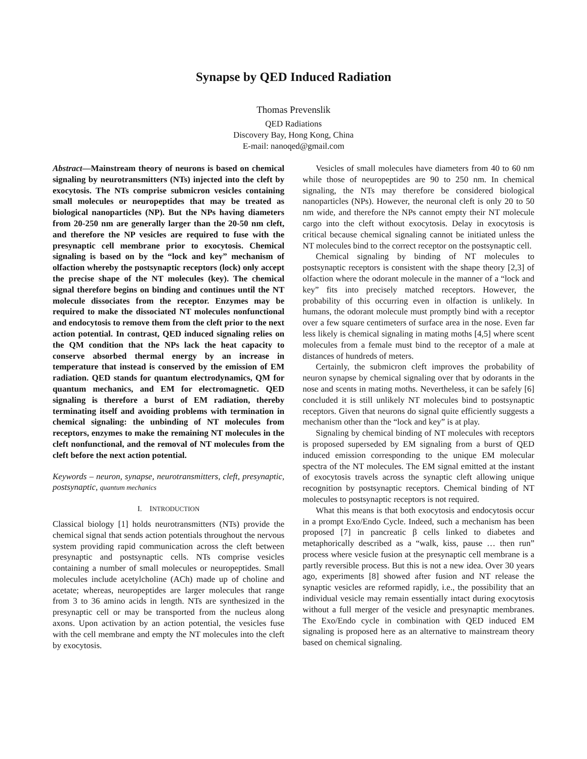Synapse by QED Induced Radiation
Thomas Prevenslik
QED Radiations
Discovery Bay, Hong Kong, China
E-mail: nanoqed@gmail.com
Abstract—Mainstream theory of neurons is based on chemical signaling by neurotransmitters (NTs) injected into the cleft by exocytosis. The NTs comprise submicron vesicles containing small molecules or neuropeptides that may be treated as biological nanoparticles (NP). But the NPs having diameters from 20-250 nm are generally larger than the 20-50 nm cleft, and therefore the NP vesicles are required to fuse with the presynaptic cell membrane prior to exocytosis. Chemical signaling is based on by the “lock and key” mechanism of olfaction whereby the postsynaptic receptors (lock) only accept the precise shape of the NT molecules (key). The chemical signal therefore begins on binding and continues until the NT molecule dissociates from the receptor. Enzymes may be required to make the dissociated NT molecules nonfunctional and endocytosis to remove them from the cleft prior to the next action potential. In contrast, QED induced signaling relies on the QM condition that the NPs lack the heat capacity to conserve absorbed thermal energy by an increase in temperature that instead is conserved by the emission of EM radiation. QED stands for quantum electrodynamics, QM for quantum mechanics, and EM for electromagnetic. QED signaling is therefore a burst of EM radiation, thereby terminating itself and avoiding problems with termination in chemical signaling: the unbinding of NT molecules from receptors, enzymes to make the remaining NT molecules in the cleft nonfunctional, and the removal of NT molecules from the cleft before the next action potential.
Keywords – neuron, synapse, neurotransmitters, cleft, presynaptic, postsynaptic, quantum mechanics
I. INTRODUCTION
Classical biology [1] holds neurotransmitters (NTs) provide the chemical signal that sends action potentials throughout the nervous system providing rapid communication across the cleft between presynaptic and postsynaptic cells. NTs comprise vesicles containing a number of small molecules or neuropeptides. Small molecules include acetylcholine (ACh) made up of choline and acetate; whereas, neuropeptides are larger molecules that range from 3 to 36 amino acids in length. NTs are synthesized in the presynaptic cell or may be transported from the nucleus along axons. Upon activation by an action potential, the vesicles fuse with the cell membrane and empty the NT molecules into the cleft by exocytosis.
Vesicles of small molecules have diameters from 40 to 60 nm while those of neuropeptides are 90 to 250 nm. In chemical signaling, the NTs may therefore be considered biological nanoparticles (NPs). However, the neuronal cleft is only 20 to 50 nm wide, and therefore the NPs cannot empty their NT molecule cargo into the cleft without exocytosis. Delay in exocytosis is critical because chemical signaling cannot be initiated unless the NT molecules bind to the correct receptor on the postsynaptic cell.
Chemical signaling by binding of NT molecules to postsynaptic receptors is consistent with the shape theory [2,3] of olfaction where the odorant molecule in the manner of a “lock and key” fits into precisely matched receptors. However, the probability of this occurring even in olfaction is unlikely. In humans, the odorant molecule must promptly bind with a receptor over a few square centimeters of surface area in the nose. Even far less likely is chemical signaling in mating moths [4,5] where scent molecules from a female must bind to the receptor of a male at distances of hundreds of meters.
Certainly, the submicron cleft improves the probability of neuron synapse by chemical signaling over that by odorants in the nose and scents in mating moths. Nevertheless, it can be safely [6] concluded it is still unlikely NT molecules bind to postsynaptic receptors. Given that neurons do signal quite efficiently suggests a mechanism other than the “lock and key” is at play.
Signaling by chemical binding of NT molecules with receptors is proposed superseded by EM signaling from a burst of QED induced emission corresponding to the unique EM molecular spectra of the NT molecules. The EM signal emitted at the instant of exocytosis travels across the synaptic cleft allowing unique recognition by postsynaptic receptors. Chemical binding of NT molecules to postsynaptic receptors is not required.
What this means is that both exocytosis and endocytosis occur in a prompt Exo/Endo Cycle. Indeed, such a mechanism has been proposed [7] in pancreatic β cells linked to diabetes and metaphorically described as a “walk, kiss, pause … then run” process where vesicle fusion at the presynaptic cell membrane is a partly reversible process. But this is not a new idea. Over 30 years ago, experiments [8] showed after fusion and NT release the synaptic vesicles are reformed rapidly, i.e., the possibility that an individual vesicle may remain essentially intact during exocytosis without a full merger of the vesicle and presynaptic membranes. The Exo/Endo cycle in combination with QED induced EM signaling is proposed here as an alternative to mainstream theory based on chemical signaling.